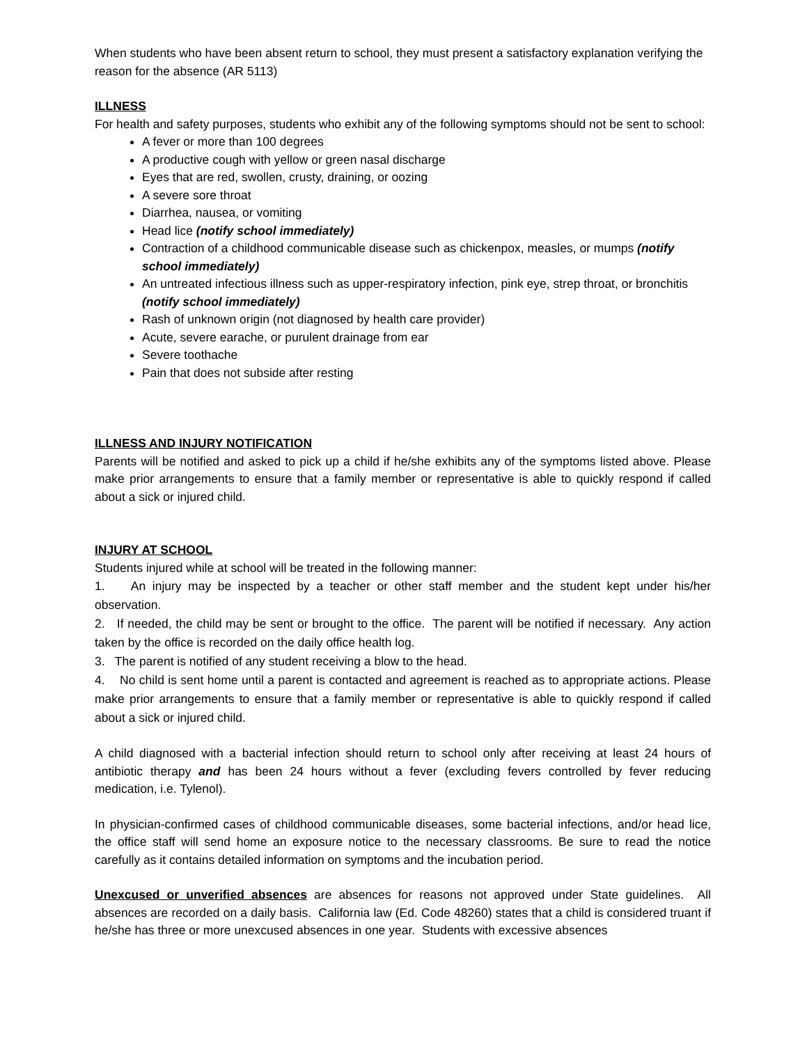When students who have been absent return to school, they must present a satisfactory explanation verifying the reason for the absence (AR 5113)
ILLNESS
For health and safety purposes, students who exhibit any of the following symptoms should not be sent to school:
A fever or more than 100 degrees
A productive cough with yellow or green nasal discharge
Eyes that are red, swollen, crusty, draining, or oozing
A severe sore throat
Diarrhea, nausea, or vomiting
Head lice (notify school immediately)
Contraction of a childhood communicable disease such as chickenpox, measles, or mumps (notify school immediately)
An untreated infectious illness such as upper-respiratory infection, pink eye, strep throat, or bronchitis (notify school immediately)
Rash of unknown origin (not diagnosed by health care provider)
Acute, severe earache, or purulent drainage from ear
Severe toothache
Pain that does not subside after resting
ILLNESS AND INJURY NOTIFICATION
Parents will be notified and asked to pick up a child if he/she exhibits any of the symptoms listed above. Please make prior arrangements to ensure that a family member or representative is able to quickly respond if called about a sick or injured child.
INJURY AT SCHOOL
Students injured while at school will be treated in the following manner:
1. An injury may be inspected by a teacher or other staff member and the student kept under his/her observation.
2. If needed, the child may be sent or brought to the office. The parent will be notified if necessary. Any action taken by the office is recorded on the daily office health log.
3. The parent is notified of any student receiving a blow to the head.
4. No child is sent home until a parent is contacted and agreement is reached as to appropriate actions. Please make prior arrangements to ensure that a family member or representative is able to quickly respond if called about a sick or injured child.
A child diagnosed with a bacterial infection should return to school only after receiving at least 24 hours of antibiotic therapy and has been 24 hours without a fever (excluding fevers controlled by fever reducing medication, i.e. Tylenol).
In physician-confirmed cases of childhood communicable diseases, some bacterial infections, and/or head lice, the office staff will send home an exposure notice to the necessary classrooms. Be sure to read the notice carefully as it contains detailed information on symptoms and the incubation period.
Unexcused or unverified absences are absences for reasons not approved under State guidelines. All absences are recorded on a daily basis. California law (Ed. Code 48260) states that a child is considered truant if he/she has three or more unexcused absences in one year. Students with excessive absences